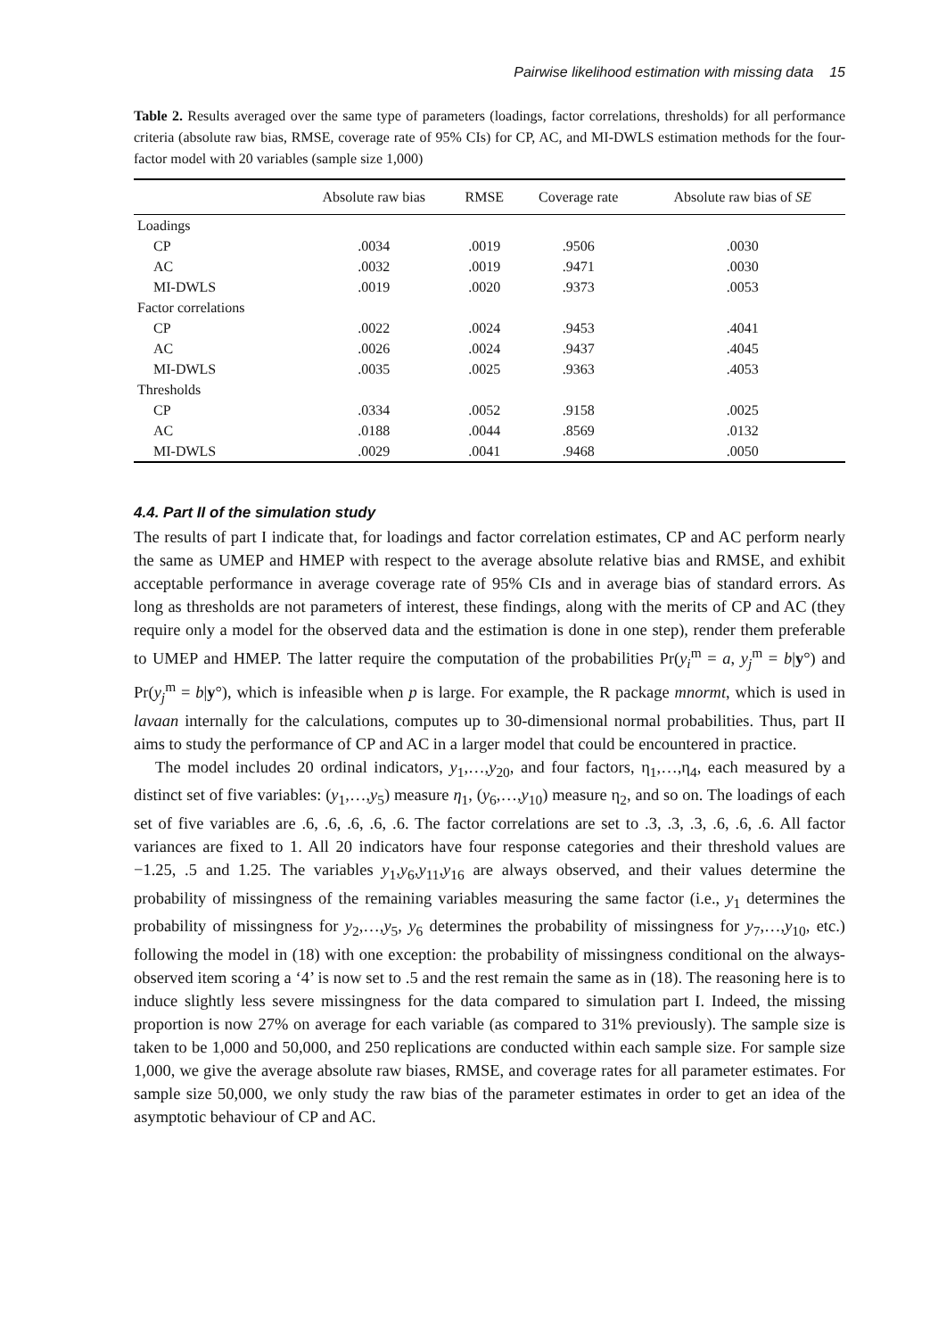Pairwise likelihood estimation with missing data 15
Table 2. Results averaged over the same type of parameters (loadings, factor correlations, thresholds) for all performance criteria (absolute raw bias, RMSE, coverage rate of 95% CIs) for CP, AC, and MI-DWLS estimation methods for the four-factor model with 20 variables (sample size 1,000)
| | Absolute raw bias | RMSE | Coverage rate | Absolute raw bias of SE |
| --- | --- | --- | --- | --- |
| Loadings | | | | |
| CP | .0034 | .0019 | .9506 | .0030 |
| AC | .0032 | .0019 | .9471 | .0030 |
| MI-DWLS | .0019 | .0020 | .9373 | .0053 |
| Factor correlations | | | | |
| CP | .0022 | .0024 | .9453 | .4041 |
| AC | .0026 | .0024 | .9437 | .4045 |
| MI-DWLS | .0035 | .0025 | .9363 | .4053 |
| Thresholds | | | | |
| CP | .0334 | .0052 | .9158 | .0025 |
| AC | .0188 | .0044 | .8569 | .0132 |
| MI-DWLS | .0029 | .0041 | .9468 | .0050 |
4.4. Part II of the simulation study
The results of part I indicate that, for loadings and factor correlation estimates, CP and AC perform nearly the same as UMEP and HMEP with respect to the average absolute relative bias and RMSE, and exhibit acceptable performance in average coverage rate of 95% CIs and in average bias of standard errors. As long as thresholds are not parameters of interest, these findings, along with the merits of CP and AC (they require only a model for the observed data and the estimation is done in one step), render them preferable to UMEP and HMEP. The latter require the computation of the probabilities Pr(y<sub>i</sub><sup>m</sup> = a, y<sub>j</sub><sup>m</sup> = b|y°) and Pr(y<sub>j</sub><sup>m</sup> = b|y°), which is infeasible when p is large. For example, the R package mnormt, which is used in lavaan internally for the calculations, computes up to 30-dimensional normal probabilities. Thus, part II aims to study the performance of CP and AC in a larger model that could be encountered in practice.
The model includes 20 ordinal indicators, y<sub>1</sub>,…,y<sub>20</sub>, and four factors, η<sub>1</sub>,…,η<sub>4</sub>, each measured by a distinct set of five variables: (y<sub>1</sub>,…,y<sub>5</sub>) measure η<sub>1</sub>, (y<sub>6</sub>,…,y<sub>10</sub>) measure η<sub>2</sub>, and so on. The loadings of each set of five variables are .6, .6, .6, .6, .6. The factor correlations are set to .3, .3, .3, .6, .6, .6. All factor variances are fixed to 1. All 20 indicators have four response categories and their threshold values are −1.25, .5 and 1.25. The variables y<sub>1</sub>,y<sub>6</sub>,y<sub>11</sub>,y<sub>16</sub> are always observed, and their values determine the probability of missingness of the remaining variables measuring the same factor (i.e., y<sub>1</sub> determines the probability of missingness for y<sub>2</sub>,…,y<sub>5</sub>, y<sub>6</sub> determines the probability of missingness for y<sub>7</sub>,…,y<sub>10</sub>, etc.) following the model in (18) with one exception: the probability of missingness conditional on the always-observed item scoring a ‘4’ is now set to .5 and the rest remain the same as in (18). The reasoning here is to induce slightly less severe missingness for the data compared to simulation part I. Indeed, the missing proportion is now 27% on average for each variable (as compared to 31% previously). The sample size is taken to be 1,000 and 50,000, and 250 replications are conducted within each sample size. For sample size 1,000, we give the average absolute raw biases, RMSE, and coverage rates for all parameter estimates. For sample size 50,000, we only study the raw bias of the parameter estimates in order to get an idea of the asymptotic behaviour of CP and AC.